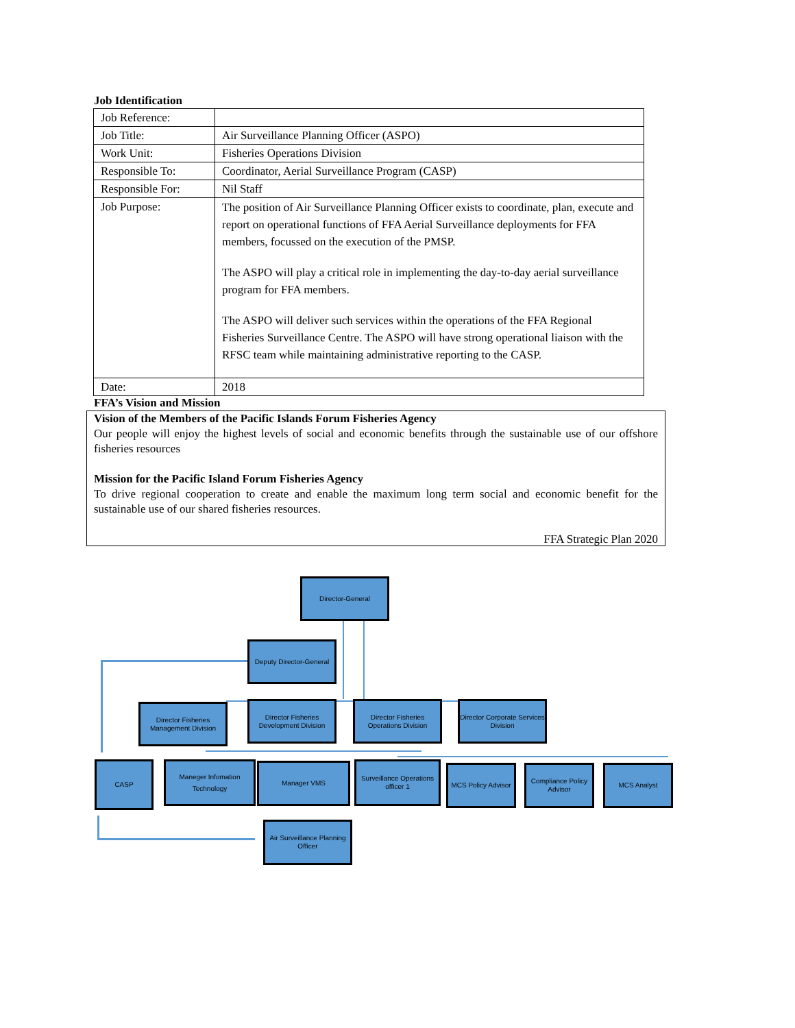Job Identification
| Job Reference: | |
| Job Title: | Air Surveillance Planning Officer (ASPO) |
| Work Unit: | Fisheries Operations Division |
| Responsible To: | Coordinator, Aerial Surveillance Program (CASP) |
| Responsible For: | Nil Staff |
| Job Purpose: | The position of Air Surveillance Planning Officer exists to coordinate, plan, execute and report on operational functions of FFA Aerial Surveillance deployments for FFA members, focussed on the execution of the PMSP. The ASPO will play a critical role in implementing the day-to-day aerial surveillance program for FFA members. The ASPO will deliver such services within the operations of the FFA Regional Fisheries Surveillance Centre. The ASPO will have strong operational liaison with the RFSC team while maintaining administrative reporting to the CASP. |
| Date: | 2018 |
FFA’s Vision and Mission
Vision of the Members of the Pacific Islands Forum Fisheries Agency
Our people will enjoy the highest levels of social and economic benefits through the sustainable use of our offshore fisheries resources
Mission for the Pacific Island Forum Fisheries Agency
To drive regional cooperation to create and enable the maximum long term social and economic benefit for the sustainable use of our shared fisheries resources.
FFA Strategic Plan 2020
Director-General
Deputy Director-General
Director Fisheries Management Division
Director Fisheries Development Division
Director Fisheries Operations Division
Director Corporate Services Division
CASP
Maneger Infomation Technology
Manager VMS
Surveillance Operations officer 1
MCS Policy Advisor
Compliance Policy Advisor
MCS Analyst
Air Surveillance Planning Officer